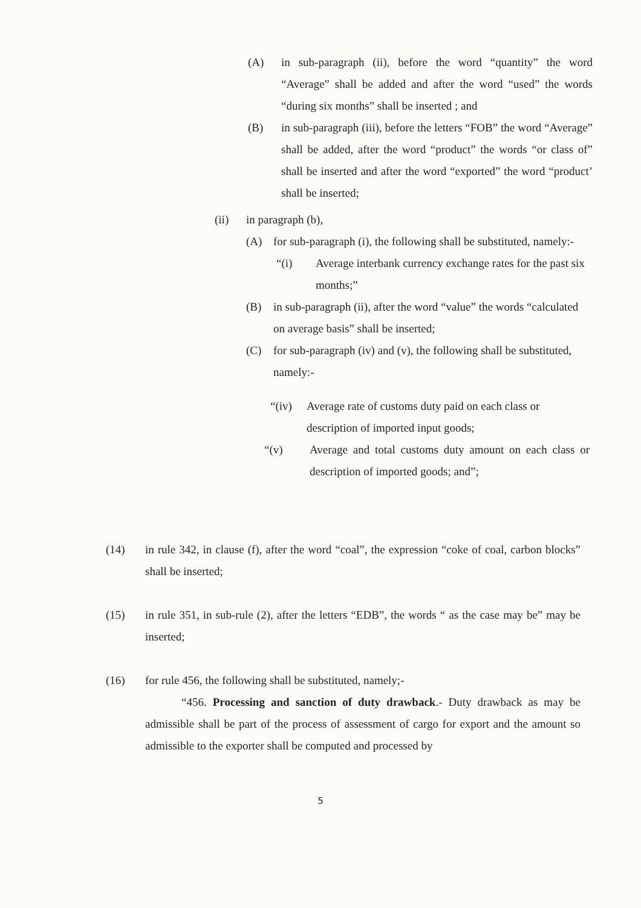(A) in sub-paragraph (ii), before the word “quantity” the word “Average” shall be added and after the word “used” the words “during six months” shall be inserted ; and
(B) in sub-paragraph (iii), before the letters “FOB” the word “Average” shall be added, after the word “product” the words “or class of” shall be inserted and after the word “exported” the word “product’ shall be inserted;
(ii) in paragraph (b),
(A) for sub-paragraph (i), the following shall be substituted, namely:-
“(i) Average interbank currency exchange rates for the past six months;”
(B) in sub-paragraph (ii), after the word “value” the words “calculated on average basis” shall be inserted;
(C) for sub-paragraph (iv) and (v), the following shall be substituted, namely:-
“(iv) Average rate of customs duty paid on each class or description of imported input goods;
“(v) Average and total customs duty amount on each class or description of imported goods; and”;
(14) in rule 342, in clause (f), after the word “coal”, the expression “coke of coal, carbon blocks” shall be inserted;
(15) in rule 351, in sub-rule (2), after the letters “EDB”, the words “ as the case may be” may be inserted;
(16) for rule 456, the following shall be substituted, namely;-
“456. Processing and sanction of duty drawback.- Duty drawback as may be admissible shall be part of the process of assessment of cargo for export and the amount so admissible to the exporter shall be computed and processed by
5